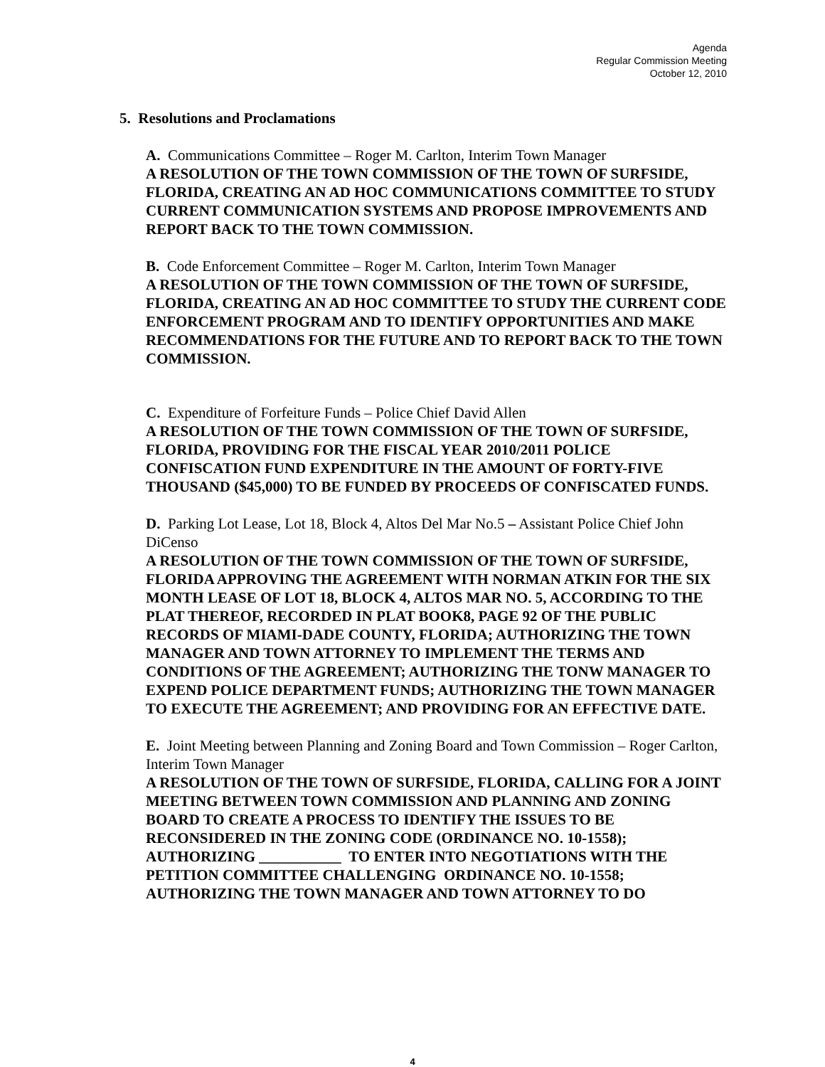Agenda
Regular Commission Meeting
October 12, 2010
5. Resolutions and Proclamations
A. Communications Committee – Roger M. Carlton, Interim Town Manager
A RESOLUTION OF THE TOWN COMMISSION OF THE TOWN OF SURFSIDE, FLORIDA, CREATING AN AD HOC COMMUNICATIONS COMMITTEE TO STUDY CURRENT COMMUNICATION SYSTEMS AND PROPOSE IMPROVEMENTS AND REPORT BACK TO THE TOWN COMMISSION.
B. Code Enforcement Committee – Roger M. Carlton, Interim Town Manager
A RESOLUTION OF THE TOWN COMMISSION OF THE TOWN OF SURFSIDE, FLORIDA, CREATING AN AD HOC COMMITTEE TO STUDY THE CURRENT CODE ENFORCEMENT PROGRAM AND TO IDENTIFY OPPORTUNITIES AND MAKE RECOMMENDATIONS FOR THE FUTURE AND TO REPORT BACK TO THE TOWN COMMISSION.
C. Expenditure of Forfeiture Funds – Police Chief David Allen
A RESOLUTION OF THE TOWN COMMISSION OF THE TOWN OF SURFSIDE, FLORIDA, PROVIDING FOR THE FISCAL YEAR 2010/2011 POLICE CONFISCATION FUND EXPENDITURE IN THE AMOUNT OF FORTY-FIVE THOUSAND ($45,000) TO BE FUNDED BY PROCEEDS OF CONFISCATED FUNDS.
D. Parking Lot Lease, Lot 18, Block 4, Altos Del Mar No.5 – Assistant Police Chief John DiCenso
A RESOLUTION OF THE TOWN COMMISSION OF THE TOWN OF SURFSIDE, FLORIDA APPROVING THE AGREEMENT WITH NORMAN ATKIN FOR THE SIX MONTH LEASE OF LOT 18, BLOCK 4, ALTOS MAR NO. 5, ACCORDING TO THE PLAT THEREOF, RECORDED IN PLAT BOOK8, PAGE 92 OF THE PUBLIC RECORDS OF MIAMI-DADE COUNTY, FLORIDA; AUTHORIZING THE TOWN MANAGER AND TOWN ATTORNEY TO IMPLEMENT THE TERMS AND CONDITIONS OF THE AGREEMENT; AUTHORIZING THE TONW MANAGER TO EXPEND POLICE DEPARTMENT FUNDS; AUTHORIZING THE TOWN MANAGER TO EXECUTE THE AGREEMENT; AND PROVIDING FOR AN EFFECTIVE DATE.
E. Joint Meeting between Planning and Zoning Board and Town Commission – Roger Carlton, Interim Town Manager
A RESOLUTION OF THE TOWN OF SURFSIDE, FLORIDA, CALLING FOR A JOINT MEETING BETWEEN TOWN COMMISSION AND PLANNING AND ZONING BOARD TO CREATE A PROCESS TO IDENTIFY THE ISSUES TO BE RECONSIDERED IN THE ZONING CODE (ORDINANCE NO. 10-1558); AUTHORIZING ___________ TO ENTER INTO NEGOTIATIONS WITH THE PETITION COMMITTEE CHALLENGING ORDINANCE NO. 10-1558; AUTHORIZING THE TOWN MANAGER AND TOWN ATTORNEY TO DO
4